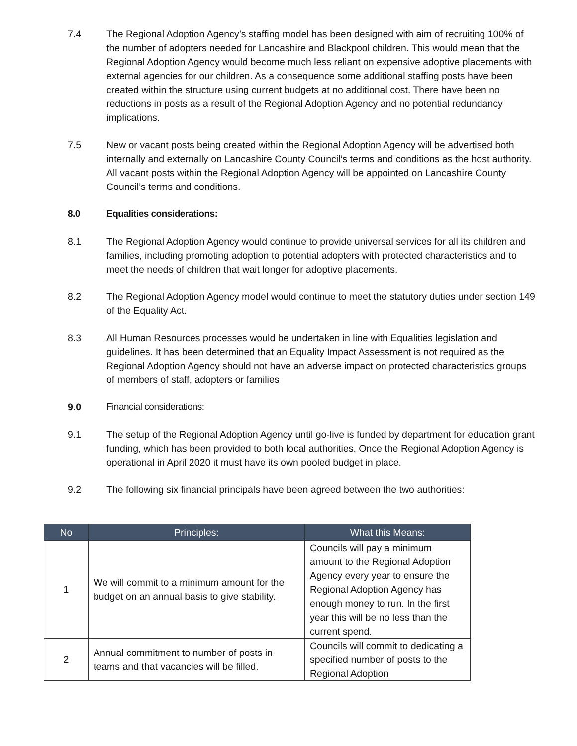7.4 The Regional Adoption Agency’s staffing model has been designed with aim of recruiting 100% of the number of adopters needed for Lancashire and Blackpool children. This would mean that the Regional Adoption Agency would become much less reliant on expensive adoptive placements with external agencies for our children. As a consequence some additional staffing posts have been created within the structure using current budgets at no additional cost. There have been no reductions in posts as a result of the Regional Adoption Agency and no potential redundancy implications.
7.5 New or vacant posts being created within the Regional Adoption Agency will be advertised both internally and externally on Lancashire County Council’s terms and conditions as the host authority. All vacant posts within the Regional Adoption Agency will be appointed on Lancashire County Council’s terms and conditions.
8.0 Equalities considerations:
8.1 The Regional Adoption Agency would continue to provide universal services for all its children and families, including promoting adoption to potential adopters with protected characteristics and to meet the needs of children that wait longer for adoptive placements.
8.2 The Regional Adoption Agency model would continue to meet the statutory duties under section 149 of the Equality Act.
8.3 All Human Resources processes would be undertaken in line with Equalities legislation and guidelines. It has been determined that an Equality Impact Assessment is not required as the Regional Adoption Agency should not have an adverse impact on protected characteristics groups of members of staff, adopters or families
9.0 Financial considerations:
9.1 The setup of the Regional Adoption Agency until go-live is funded by department for education grant funding, which has been provided to both local authorities. Once the Regional Adoption Agency is operational in April 2020 it must have its own pooled budget in place.
9.2 The following six financial principals have been agreed between the two authorities:
| No | Principles: | What this Means: |
| --- | --- | --- |
| 1 | We will commit to a minimum amount for the budget on an annual basis to give stability. | Councils will pay a minimum amount to the Regional Adoption Agency every year to ensure the Regional Adoption Agency has enough money to run. In the first year this will be no less than the current spend. |
| 2 | Annual commitment to number of posts in teams and that vacancies will be filled. | Councils will commit to dedicating a specified number of posts to the Regional Adoption |